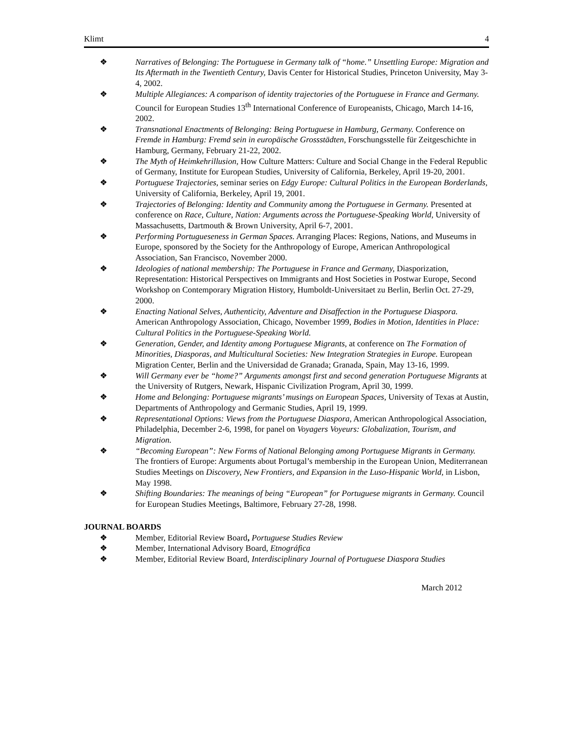Klimt 4
❖ Narratives of Belonging: The Portuguese in Germany talk of “home.” Unsettling Europe: Migration and Its Aftermath in the Twentieth Century, Davis Center for Historical Studies, Princeton University, May 3-4, 2002.
❖ Multiple Allegiances: A comparison of identity trajectories of the Portuguese in France and Germany. Council for European Studies 13<sup>th</sup> International Conference of Europeanists, Chicago, March 14-16, 2002.
❖ Transnational Enactments of Belonging: Being Portuguese in Hamburg, Germany. Conference on Fremde in Hamburg: Fremd sein in europäische Grossstädten, Forschungsstelle für Zeitgeschichte in Hamburg, Germany, February 21-22, 2002.
❖ The Myth of Heimkehrillusion, How Culture Matters: Culture and Social Change in the Federal Republic of Germany, Institute for European Studies, University of California, Berkeley, April 19-20, 2001.
❖ Portuguese Trajectories, seminar series on Edgy Europe: Cultural Politics in the European Borderlands, University of California, Berkeley, April 19, 2001.
❖ Trajectories of Belonging: Identity and Community among the Portuguese in Germany. Presented at conference on Race, Culture, Nation: Arguments across the Portuguese-Speaking World, University of Massachusetts, Dartmouth & Brown University, April 6-7, 2001.
❖ Performing Portugueseness in German Spaces. Arranging Places: Regions, Nations, and Museums in Europe, sponsored by the Society for the Anthropology of Europe, American Anthropological Association, San Francisco, November 2000.
❖ Ideologies of national membership: The Portuguese in France and Germany, Diasporization, Representation: Historical Perspectives on Immigrants and Host Societies in Postwar Europe, Second Workshop on Contemporary Migration History, Humboldt-Universitaet zu Berlin, Berlin Oct. 27-29, 2000.
❖ Enacting National Selves, Authenticity, Adventure and Disaffection in the Portuguese Diaspora. American Anthropology Association, Chicago, November 1999, Bodies in Motion, Identities in Place: Cultural Politics in the Portuguese-Speaking World.
❖ Generation, Gender, and Identity among Portuguese Migrants, at conference on The Formation of Minorities, Diasporas, and Multicultural Societies: New Integration Strategies in Europe. European Migration Center, Berlin and the Universidad de Granada; Granada, Spain, May 13-16, 1999.
❖ Will Germany ever be “home?” Arguments amongst first and second generation Portuguese Migrants at the University of Rutgers, Newark, Hispanic Civilization Program, April 30, 1999.
❖ Home and Belonging: Portuguese migrants’ musings on European Spaces, University of Texas at Austin, Departments of Anthropology and Germanic Studies, April 19, 1999.
❖ Representational Options: Views from the Portuguese Diaspora, American Anthropological Association, Philadelphia, December 2-6, 1998, for panel on Voyagers Voyeurs: Globalization, Tourism, and Migration.
❖ “Becoming European”: New Forms of National Belonging among Portuguese Migrants in Germany. The frontiers of Europe: Arguments about Portugal’s membership in the European Union, Mediterranean Studies Meetings on Discovery, New Frontiers, and Expansion in the Luso-Hispanic World, in Lisbon, May 1998.
❖ Shifting Boundaries: The meanings of being “European” for Portuguese migrants in Germany. Council for European Studies Meetings, Baltimore, February 27-28, 1998.
JOURNAL BOARDS
❖ Member, Editorial Review Board, Portuguese Studies Review
❖ Member, International Advisory Board, Etnográfica
❖ Member, Editorial Review Board, Interdisciplinary Journal of Portuguese Diaspora Studies
March 2012